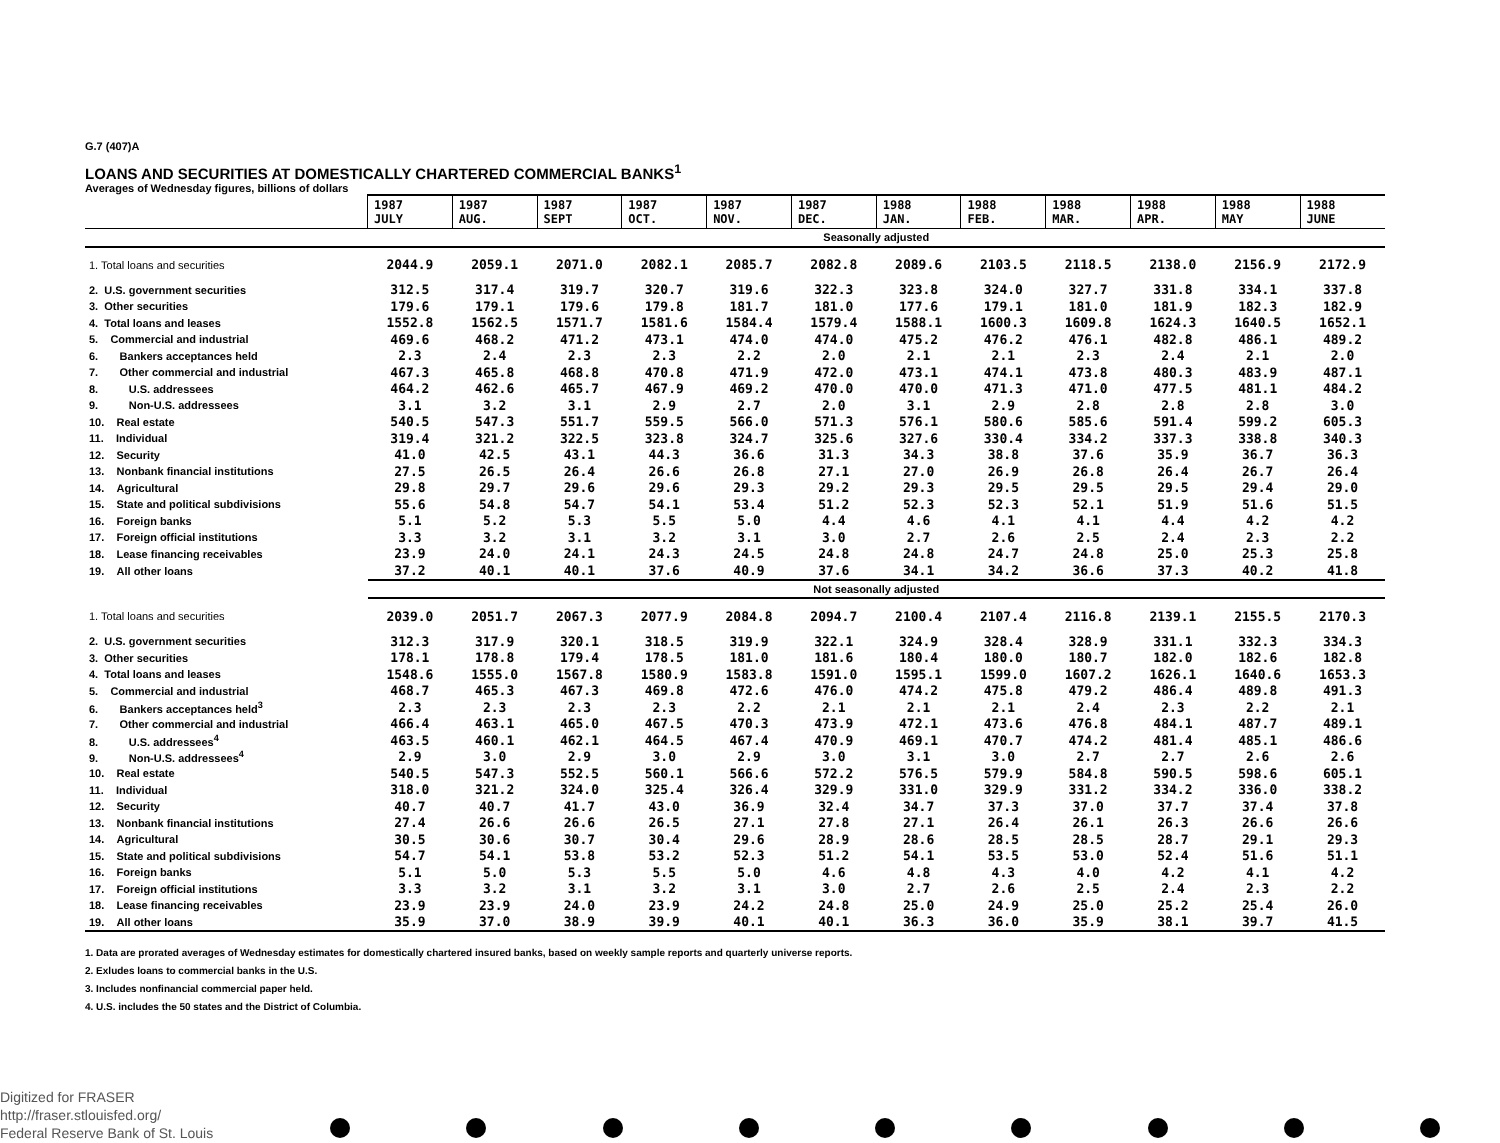G.7 (407)A
LOANS AND SECURITIES AT DOMESTICALLY CHARTERED COMMERCIAL BANKS<sup>1</sup>
Averages of Wednesday figures, billions of dollars
| | 1987 JULY | 1987 AUG. | 1987 SEPT | 1987 OCT. | 1987 NOV. | 1987 DEC. | 1988 JAN. | 1988 FEB. | 1988 MAR. | 1988 APR. | 1988 MAY | 1988 JUNE |
| --- | --- | --- | --- | --- | --- | --- | --- | --- | --- | --- | --- | --- |
| | Seasonally adjusted | | | | | | | | | | | |
| 1. Total loans and securities | 2044.9 | 2059.1 | 2071.0 | 2082.1 | 2085.7 | 2082.8 | 2089.6 | 2103.5 | 2118.5 | 2138.0 | 2156.9 | 2172.9 |
| 2. U.S. government securities | 312.5 | 317.4 | 319.7 | 320.7 | 319.6 | 322.3 | 323.8 | 324.0 | 327.7 | 331.8 | 334.1 | 337.8 |
| 3. Other securities | 179.6 | 179.1 | 179.6 | 179.8 | 181.7 | 181.0 | 177.6 | 179.1 | 181.0 | 181.9 | 182.3 | 182.9 |
| 4. Total loans and leases | 1552.8 | 1562.5 | 1571.7 | 1581.6 | 1584.4 | 1579.4 | 1588.1 | 1600.3 | 1609.8 | 1624.3 | 1640.5 | 1652.1 |
| 5. Commercial and industrial | 469.6 | 468.2 | 471.2 | 473.1 | 474.0 | 474.0 | 475.2 | 476.2 | 476.1 | 482.8 | 486.1 | 489.2 |
| 6. Bankers acceptances held | 2.3 | 2.4 | 2.3 | 2.3 | 2.2 | 2.0 | 2.1 | 2.1 | 2.3 | 2.4 | 2.1 | 2.0 |
| 7. Other commercial and industrial | 467.3 | 465.8 | 468.8 | 470.8 | 471.9 | 472.0 | 473.1 | 474.1 | 473.8 | 480.3 | 483.9 | 487.1 |
| 8. U.S. addressees | 464.2 | 462.6 | 465.7 | 467.9 | 469.2 | 470.0 | 470.0 | 471.3 | 471.0 | 477.5 | 481.1 | 484.2 |
| 9. Non-U.S. addressees | 3.1 | 3.2 | 3.1 | 2.9 | 2.7 | 2.0 | 3.1 | 2.9 | 2.8 | 2.8 | 2.8 | 3.0 |
| 10. Real estate | 540.5 | 547.3 | 551.7 | 559.5 | 566.0 | 571.3 | 576.1 | 580.6 | 585.6 | 591.4 | 599.2 | 605.3 |
| 11. Individual | 319.4 | 321.2 | 322.5 | 323.8 | 324.7 | 325.6 | 327.6 | 330.4 | 334.2 | 337.3 | 338.8 | 340.3 |
| 12. Security | 41.0 | 42.5 | 43.1 | 44.3 | 36.6 | 31.3 | 34.3 | 38.8 | 37.6 | 35.9 | 36.7 | 36.3 |
| 13. Nonbank financial institutions | 27.5 | 26.5 | 26.4 | 26.6 | 26.8 | 27.1 | 27.0 | 26.9 | 26.8 | 26.4 | 26.7 | 26.4 |
| 14. Agricultural | 29.8 | 29.7 | 29.6 | 29.6 | 29.3 | 29.2 | 29.3 | 29.5 | 29.5 | 29.5 | 29.4 | 29.0 |
| 15. State and political subdivisions | 55.6 | 54.8 | 54.7 | 54.1 | 53.4 | 51.2 | 52.3 | 52.3 | 52.1 | 51.9 | 51.6 | 51.5 |
| 16. Foreign banks | 5.1 | 5.2 | 5.3 | 5.5 | 5.0 | 4.4 | 4.6 | 4.1 | 4.1 | 4.4 | 4.2 | 4.2 |
| 17. Foreign official institutions | 3.3 | 3.2 | 3.1 | 3.2 | 3.1 | 3.0 | 2.7 | 2.6 | 2.5 | 2.4 | 2.3 | 2.2 |
| 18. Lease financing receivables | 23.9 | 24.0 | 24.1 | 24.3 | 24.5 | 24.8 | 24.8 | 24.7 | 24.8 | 25.0 | 25.3 | 25.8 |
| 19. All other loans | 37.2 | 40.1 | 40.1 | 37.6 | 40.9 | 37.6 | 34.1 | 34.2 | 36.6 | 37.3 | 40.2 | 41.8 |
| | Not seasonally adjusted | | | | | | | | | | | |
| 1. Total loans and securities | 2039.0 | 2051.7 | 2067.3 | 2077.9 | 2084.8 | 2094.7 | 2100.4 | 2107.4 | 2116.8 | 2139.1 | 2155.5 | 2170.3 |
| 2. U.S. government securities | 312.3 | 317.9 | 320.1 | 318.5 | 319.9 | 322.1 | 324.9 | 328.4 | 328.9 | 331.1 | 332.3 | 334.3 |
| 3. Other securities | 178.1 | 178.8 | 179.4 | 178.5 | 181.0 | 181.6 | 180.4 | 180.0 | 180.7 | 182.0 | 182.6 | 182.8 |
| 4. Total loans and leases | 1548.6 | 1555.0 | 1567.8 | 1580.9 | 1583.8 | 1591.0 | 1595.1 | 1599.0 | 1607.2 | 1626.1 | 1640.6 | 1653.3 |
| 5. Commercial and industrial | 468.7 | 465.3 | 467.3 | 469.8 | 472.6 | 476.0 | 474.2 | 475.8 | 479.2 | 486.4 | 489.8 | 491.3 |
| 6. Bankers acceptances held<sup>3</sup> | 2.3 | 2.3 | 2.3 | 2.3 | 2.2 | 2.1 | 2.1 | 2.1 | 2.4 | 2.3 | 2.2 | 2.1 |
| 7. Other commercial and industrial | 466.4 | 463.1 | 465.0 | 467.5 | 470.3 | 473.9 | 472.1 | 473.6 | 476.8 | 484.1 | 487.7 | 489.1 |
| 8. U.S. addressees<sup>4</sup> | 463.5 | 460.1 | 462.1 | 464.5 | 467.4 | 470.9 | 469.1 | 470.7 | 474.2 | 481.4 | 485.1 | 486.6 |
| 9. Non-U.S. addressees<sup>4</sup> | 2.9 | 3.0 | 2.9 | 3.0 | 2.9 | 3.0 | 3.1 | 3.0 | 2.7 | 2.7 | 2.6 | 2.6 |
| 10. Real estate | 540.5 | 547.3 | 552.5 | 560.1 | 566.6 | 572.2 | 576.5 | 579.9 | 584.8 | 590.5 | 598.6 | 605.1 |
| 11. Individual | 318.0 | 321.2 | 324.0 | 325.4 | 326.4 | 329.9 | 331.0 | 329.9 | 331.2 | 334.2 | 336.0 | 338.2 |
| 12. Security | 40.7 | 40.7 | 41.7 | 43.0 | 36.9 | 32.4 | 34.7 | 37.3 | 37.0 | 37.7 | 37.4 | 37.8 |
| 13. Nonbank financial institutions | 27.4 | 26.6 | 26.6 | 26.5 | 27.1 | 27.8 | 27.1 | 26.4 | 26.1 | 26.3 | 26.6 | 26.6 |
| 14. Agricultural | 30.5 | 30.6 | 30.7 | 30.4 | 29.6 | 28.9 | 28.6 | 28.5 | 28.5 | 28.7 | 29.1 | 29.3 |
| 15. State and political subdivisions | 54.7 | 54.1 | 53.8 | 53.2 | 52.3 | 51.2 | 54.1 | 53.5 | 53.0 | 52.4 | 51.6 | 51.1 |
| 16. Foreign banks | 5.1 | 5.0 | 5.3 | 5.5 | 5.0 | 4.6 | 4.8 | 4.3 | 4.0 | 4.2 | 4.1 | 4.2 |
| 17. Foreign official institutions | 3.3 | 3.2 | 3.1 | 3.2 | 3.1 | 3.0 | 2.7 | 2.6 | 2.5 | 2.4 | 2.3 | 2.2 |
| 18. Lease financing receivables | 23.9 | 23.9 | 24.0 | 23.9 | 24.2 | 24.8 | 25.0 | 24.9 | 25.0 | 25.2 | 25.4 | 26.0 |
| 19. All other loans | 35.9 | 37.0 | 38.9 | 39.9 | 40.1 | 40.1 | 36.3 | 36.0 | 35.9 | 38.1 | 39.7 | 41.5 |
1. Data are prorated averages of Wednesday estimates for domestically chartered insured banks, based on weekly sample reports and quarterly universe reports.
2. Exludes loans to commercial banks in the U.S.
3. Includes nonfinancial commercial paper held.
4. U.S. includes the 50 states and the District of Columbia.
Digitized for FRASER
http://fraser.stlouisfed.org/
Federal Reserve Bank of St. Louis